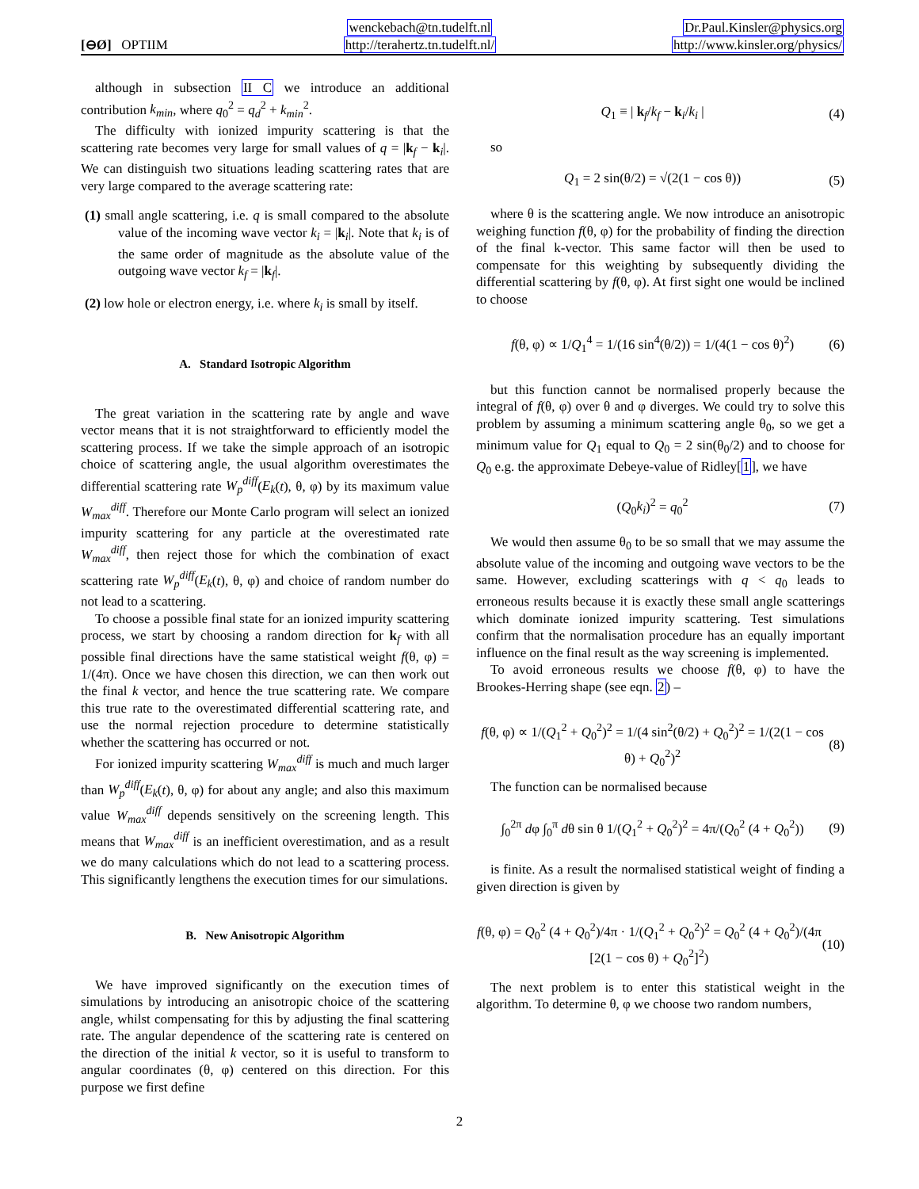[⊖Ø] OPTIIM
wenckebach@tn.tudelft.nl
http://terahertz.tn.tudelft.nl/
Dr.Paul.Kinsler@physics.org
http://www.kinsler.org/physics/
although in subsection II C we introduce an additional contribution k<sub>min</sub>, where q<sub>0</sub><sup>2</sup> = q<sub>d</sub><sup>2</sup> + k<sub>min</sub><sup>2</sup>.
The difficulty with ionized impurity scattering is that the scattering rate becomes very large for small values of q = |k<sub>f</sub> − k<sub>i</sub>|. We can distinguish two situations leading scattering rates that are very large compared to the average scattering rate:
(1) small angle scattering, i.e. q is small compared to the absolute value of the incoming wave vector k<sub>i</sub> = |k<sub>i</sub>|. Note that k<sub>i</sub> is of the same order of magnitude as the absolute value of the outgoing wave vector k<sub>f</sub> = |k<sub>f</sub>|.
(2) low hole or electron energy, i.e. where k<sub>i</sub> is small by itself.
A. Standard Isotropic Algorithm
The great variation in the scattering rate by angle and wave vector means that it is not straightforward to efficiently model the scattering process. If we take the simple approach of an isotropic choice of scattering angle, the usual algorithm overestimates the differential scattering rate W<sub>p</sub><sup>diff</sup>(E<sub>k</sub>(t), θ, φ) by its maximum value W<sub>max</sub><sup>diff</sup>. Therefore our Monte Carlo program will select an ionized impurity scattering for any particle at the overestimated rate W<sub>max</sub><sup>diff</sup>, then reject those for which the combination of exact scattering rate W<sub>p</sub><sup>diff</sup>(E<sub>k</sub>(t), θ, φ) and choice of random number do not lead to a scattering.
To choose a possible final state for an ionized impurity scattering process, we start by choosing a random direction for k<sub>f</sub> with all possible final directions have the same statistical weight f(θ, φ) = 1/(4π). Once we have chosen this direction, we can then work out the final k vector, and hence the true scattering rate. We compare this true rate to the overestimated differential scattering rate, and use the normal rejection procedure to determine statistically whether the scattering has occurred or not.
For ionized impurity scattering W<sub>max</sub><sup>diff</sup> is much and much larger than W<sub>p</sub><sup>diff</sup>(E<sub>k</sub>(t), θ, φ) for about any angle; and also this maximum value W<sub>max</sub><sup>diff</sup> depends sensitively on the screening length. This means that W<sub>max</sub><sup>diff</sup> is an inefficient overestimation, and as a result we do many calculations which do not lead to a scattering process. This significantly lengthens the execution times for our simulations.
B. New Anisotropic Algorithm
We have improved significantly on the execution times of simulations by introducing an anisotropic choice of the scattering angle, whilst compensating for this by adjusting the final scattering rate. The angular dependence of the scattering rate is centered on the direction of the initial k vector, so it is useful to transform to angular coordinates (θ, φ) centered on this direction. For this purpose we first define
Q<sub>1</sub> ≡ | k<sub>f</sub>/k<sub>f</sub> − k<sub>i</sub>/k<sub>i</sub> | (4)
so
Q<sub>1</sub> = 2 sin(θ/2) = √(2(1 − cos θ)) (5)
where θ is the scattering angle. We now introduce an anisotropic weighing function f(θ, φ) for the probability of finding the direction of the final k-vector. This same factor will then be used to compensate for this weighting by subsequently dividing the differential scattering by f(θ, φ). At first sight one would be inclined to choose
f(θ, φ) ∝ 1/Q<sub>1</sub><sup>4</sup> = 1/(16 sin<sup>4</sup>(θ/2)) = 1/(4(1 − cos θ)<sup>2</sup>) (6)
but this function cannot be normalised properly because the integral of f(θ, φ) over θ and φ diverges. We could try to solve this problem by assuming a minimum scattering angle θ<sub>0</sub>, so we get a minimum value for Q<sub>1</sub> equal to Q<sub>0</sub> = 2 sin(θ<sub>0</sub>/2) and to choose for Q<sub>0</sub> e.g. the approximate Debeye-value of Ridley[1], we have
(Q<sub>0</sub>k<sub>i</sub>)<sup>2</sup> = q<sub>0</sub><sup>2</sup> (7)
We would then assume θ<sub>0</sub> to be so small that we may assume the absolute value of the incoming and outgoing wave vectors to be the same. However, excluding scatterings with q < q<sub>0</sub> leads to erroneous results because it is exactly these small angle scatterings which dominate ionized impurity scattering. Test simulations confirm that the normalisation procedure has an equally important influence on the final result as the way screening is implemented.
To avoid erroneous results we choose f(θ, φ) to have the Brookes-Herring shape (see eqn. 2) –
f(θ, φ) ∝ 1/(Q<sub>1</sub><sup>2</sup> + Q<sub>0</sub><sup>2</sup>)<sup>2</sup> = 1/(4 sin<sup>2</sup>(θ/2) + Q<sub>0</sub><sup>2</sup>)<sup>2</sup> = 1/(2(1 − cos θ) + Q<sub>0</sub><sup>2</sup>)<sup>2</sup> (8)
The function can be normalised because
∫<sub>0</sub><sup>2π</sup> dφ ∫<sub>0</sub><sup>π</sup> dθ sin θ 1/(Q<sub>1</sub><sup>2</sup> + Q<sub>0</sub><sup>2</sup>)<sup>2</sup> = 4π/(Q<sub>0</sub><sup>2</sup> (4 + Q<sub>0</sub><sup>2</sup>)) (9)
is finite. As a result the normalised statistical weight of finding a given direction is given by
f(θ, φ) = Q<sub>0</sub><sup>2</sup> (4 + Q<sub>0</sub><sup>2</sup>)/4π · 1/(Q<sub>1</sub><sup>2</sup> + Q<sub>0</sub><sup>2</sup>)<sup>2</sup> = Q<sub>0</sub><sup>2</sup> (4 + Q<sub>0</sub><sup>2</sup>)/(4π [2(1 − cos θ) + Q<sub>0</sub><sup>2</sup>]<sup>2</sup>) (10)
The next problem is to enter this statistical weight in the algorithm. To determine θ, φ we choose two random numbers,
2